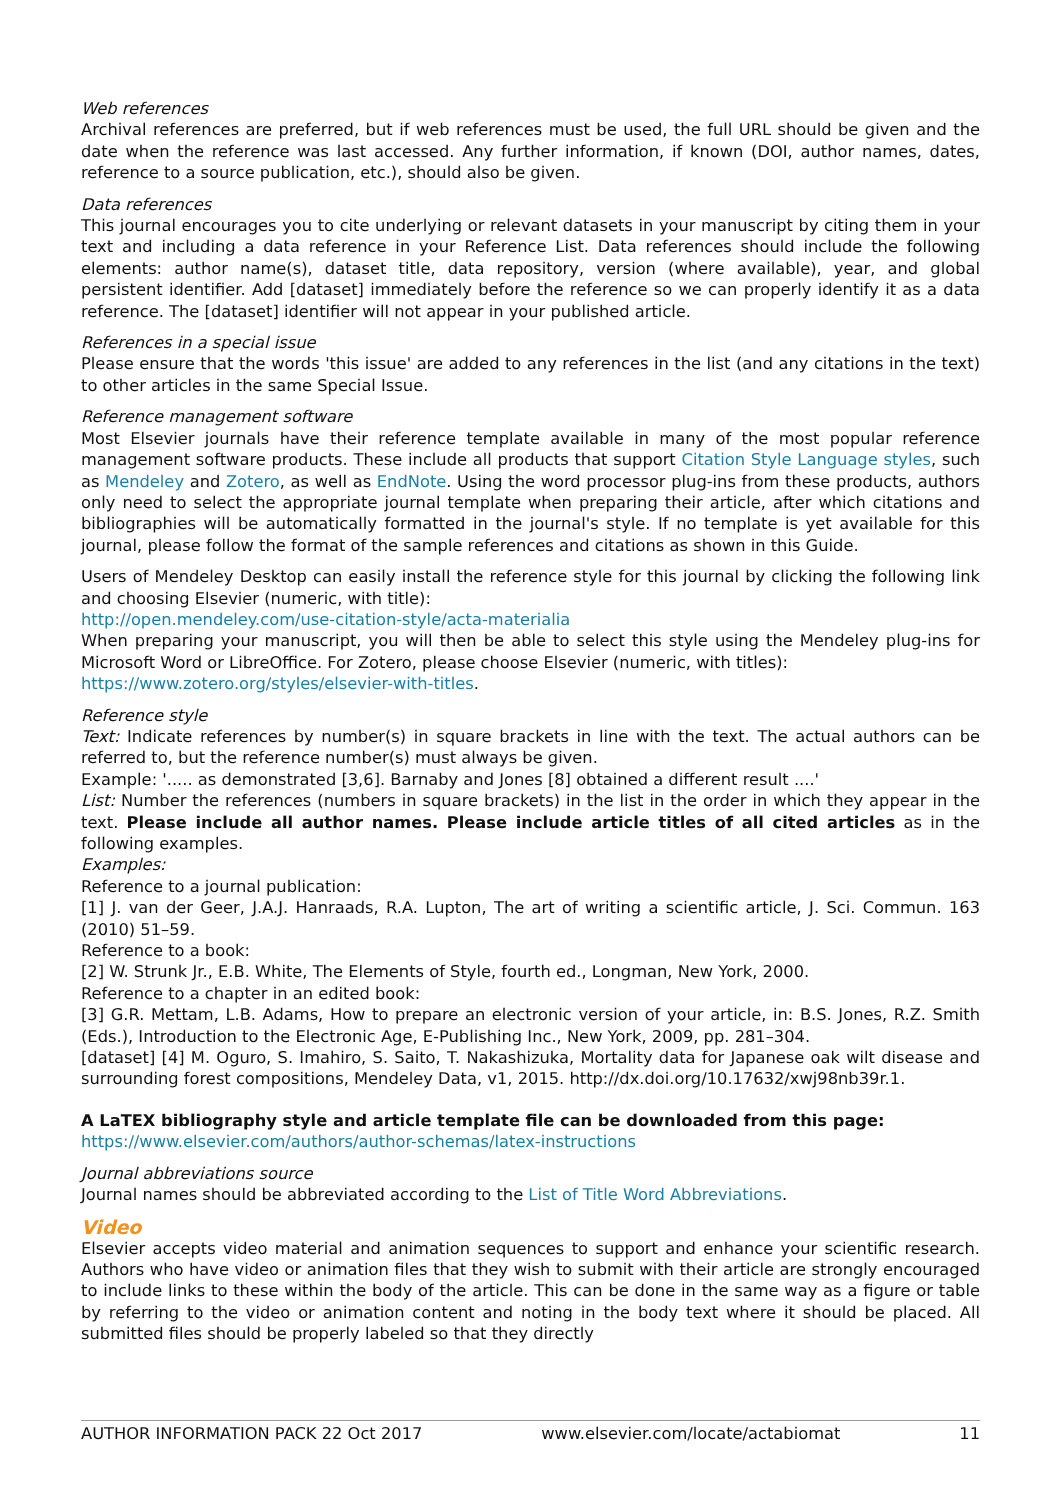Web references
Archival references are preferred, but if web references must be used, the full URL should be given and the date when the reference was last accessed. Any further information, if known (DOI, author names, dates, reference to a source publication, etc.), should also be given.
Data references
This journal encourages you to cite underlying or relevant datasets in your manuscript by citing them in your text and including a data reference in your Reference List. Data references should include the following elements: author name(s), dataset title, data repository, version (where available), year, and global persistent identifier. Add [dataset] immediately before the reference so we can properly identify it as a data reference. The [dataset] identifier will not appear in your published article.
References in a special issue
Please ensure that the words 'this issue' are added to any references in the list (and any citations in the text) to other articles in the same Special Issue.
Reference management software
Most Elsevier journals have their reference template available in many of the most popular reference management software products. These include all products that support Citation Style Language styles, such as Mendeley and Zotero, as well as EndNote. Using the word processor plug-ins from these products, authors only need to select the appropriate journal template when preparing their article, after which citations and bibliographies will be automatically formatted in the journal's style. If no template is yet available for this journal, please follow the format of the sample references and citations as shown in this Guide.
Users of Mendeley Desktop can easily install the reference style for this journal by clicking the following link and choosing Elsevier (numeric, with title):
http://open.mendeley.com/use-citation-style/acta-materialia
When preparing your manuscript, you will then be able to select this style using the Mendeley plug-ins for Microsoft Word or LibreOffice. For Zotero, please choose Elsevier (numeric, with titles):
https://www.zotero.org/styles/elsevier-with-titles.
Reference style
Text: Indicate references by number(s) in square brackets in line with the text. The actual authors can be referred to, but the reference number(s) must always be given.
Example: '..... as demonstrated [3,6]. Barnaby and Jones [8] obtained a different result ....'
List: Number the references (numbers in square brackets) in the list in the order in which they appear in the text. Please include all author names. Please include article titles of all cited articles as in the following examples.
Examples:
Reference to a journal publication:
[1] J. van der Geer, J.A.J. Hanraads, R.A. Lupton, The art of writing a scientific article, J. Sci. Commun. 163 (2010) 51–59.
Reference to a book:
[2] W. Strunk Jr., E.B. White, The Elements of Style, fourth ed., Longman, New York, 2000.
Reference to a chapter in an edited book:
[3] G.R. Mettam, L.B. Adams, How to prepare an electronic version of your article, in: B.S. Jones, R.Z. Smith (Eds.), Introduction to the Electronic Age, E-Publishing Inc., New York, 2009, pp. 281–304.
[dataset] [4] M. Oguro, S. Imahiro, S. Saito, T. Nakashizuka, Mortality data for Japanese oak wilt disease and surrounding forest compositions, Mendeley Data, v1, 2015. http://dx.doi.org/10.17632/xwj98nb39r.1.
A LaTEX bibliography style and article template file can be downloaded from this page:
https://www.elsevier.com/authors/author-schemas/latex-instructions
Journal abbreviations source
Journal names should be abbreviated according to the List of Title Word Abbreviations.
Video
Elsevier accepts video material and animation sequences to support and enhance your scientific research. Authors who have video or animation files that they wish to submit with their article are strongly encouraged to include links to these within the body of the article. This can be done in the same way as a figure or table by referring to the video or animation content and noting in the body text where it should be placed. All submitted files should be properly labeled so that they directly
AUTHOR INFORMATION PACK 22 Oct 2017 www.elsevier.com/locate/actabiomat 11